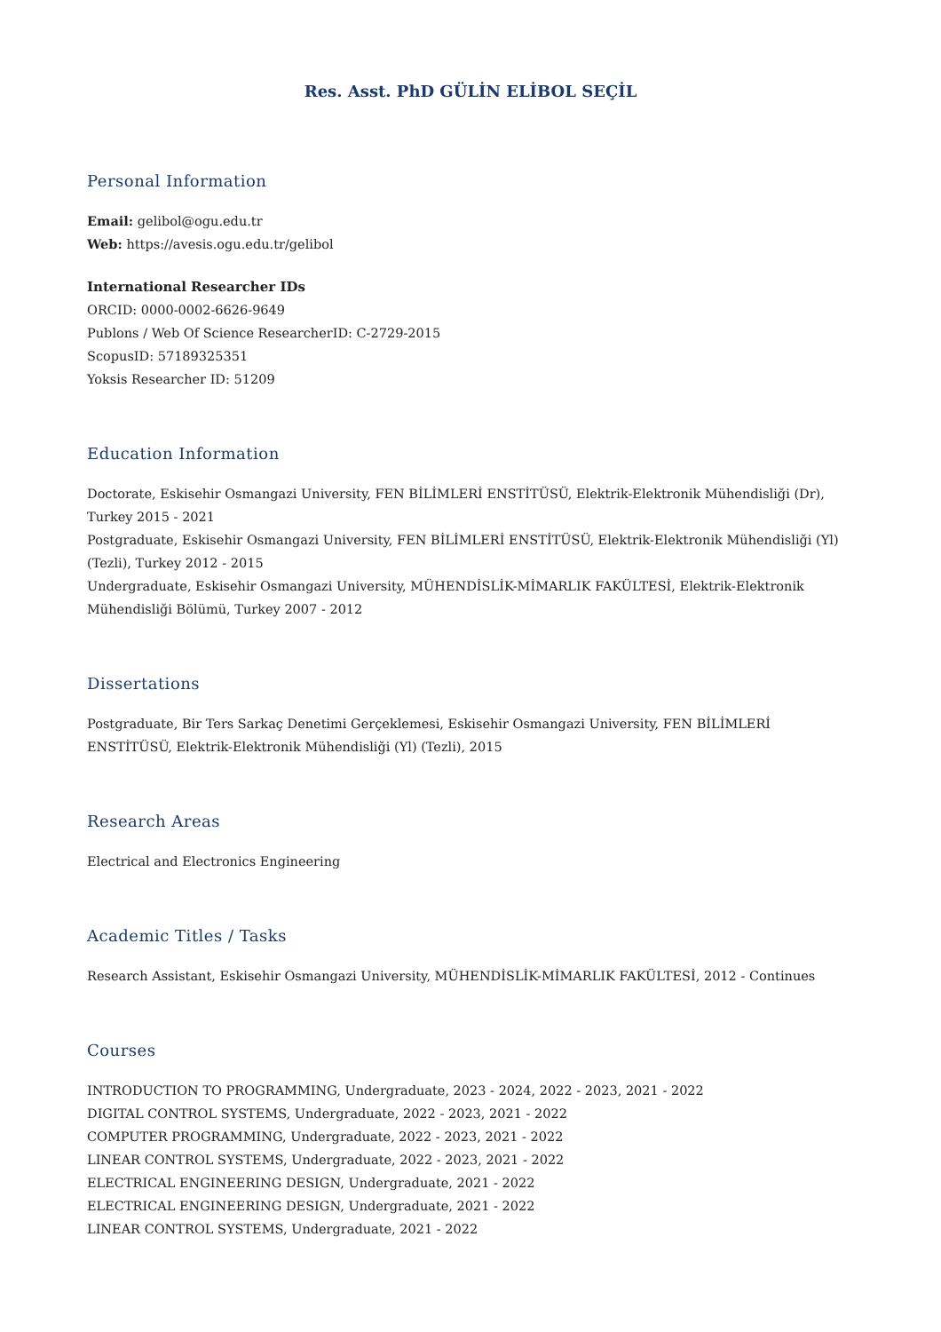Res. Asst. PhD GÜLİN ELİBOL SEÇİL
Personal Information
Email: gelibol@ogu.edu.tr
Web: https://avesis.ogu.edu.tr/gelibol
International Researcher IDs
ORCID: 0000-0002-6626-9649
Publons / Web Of Science ResearcherID: C-2729-2015
ScopusID: 57189325351
Yoksis Researcher ID: 51209
Education Information
Doctorate, Eskisehir Osmangazi University, FEN BİLİMLERİ ENSTİTÜSÜ, Elektrik-Elektronik Mühendisliği (Dr), Turkey 2015 - 2021
Postgraduate, Eskisehir Osmangazi University, FEN BİLİMLERİ ENSTİTÜSÜ, Elektrik-Elektronik Mühendisliği (Yl) (Tezli), Turkey 2012 - 2015
Undergraduate, Eskisehir Osmangazi University, MÜHENDİSLİK-MİMARLIK FAKÜLTESİ, Elektrik-Elektronik Mühendisliği Bölümü, Turkey 2007 - 2012
Dissertations
Postgraduate, Bir Ters Sarkaç Denetimi Gerçeklemesi, Eskisehir Osmangazi University, FEN BİLİMLERİ ENSTİTÜSÜ, Elektrik-Elektronik Mühendisliği (Yl) (Tezli), 2015
Research Areas
Electrical and Electronics Engineering
Academic Titles / Tasks
Research Assistant, Eskisehir Osmangazi University, MÜHENDİSLİK-MİMARLIK FAKÜLTESİ, 2012 - Continues
Courses
INTRODUCTION TO PROGRAMMING, Undergraduate, 2023 - 2024, 2022 - 2023, 2021 - 2022
DIGITAL CONTROL SYSTEMS, Undergraduate, 2022 - 2023, 2021 - 2022
COMPUTER PROGRAMMING, Undergraduate, 2022 - 2023, 2021 - 2022
LINEAR CONTROL SYSTEMS, Undergraduate, 2022 - 2023, 2021 - 2022
ELECTRICAL ENGINEERING DESIGN, Undergraduate, 2021 - 2022
ELECTRICAL ENGINEERING DESIGN, Undergraduate, 2021 - 2022
LINEAR CONTROL SYSTEMS, Undergraduate, 2021 - 2022